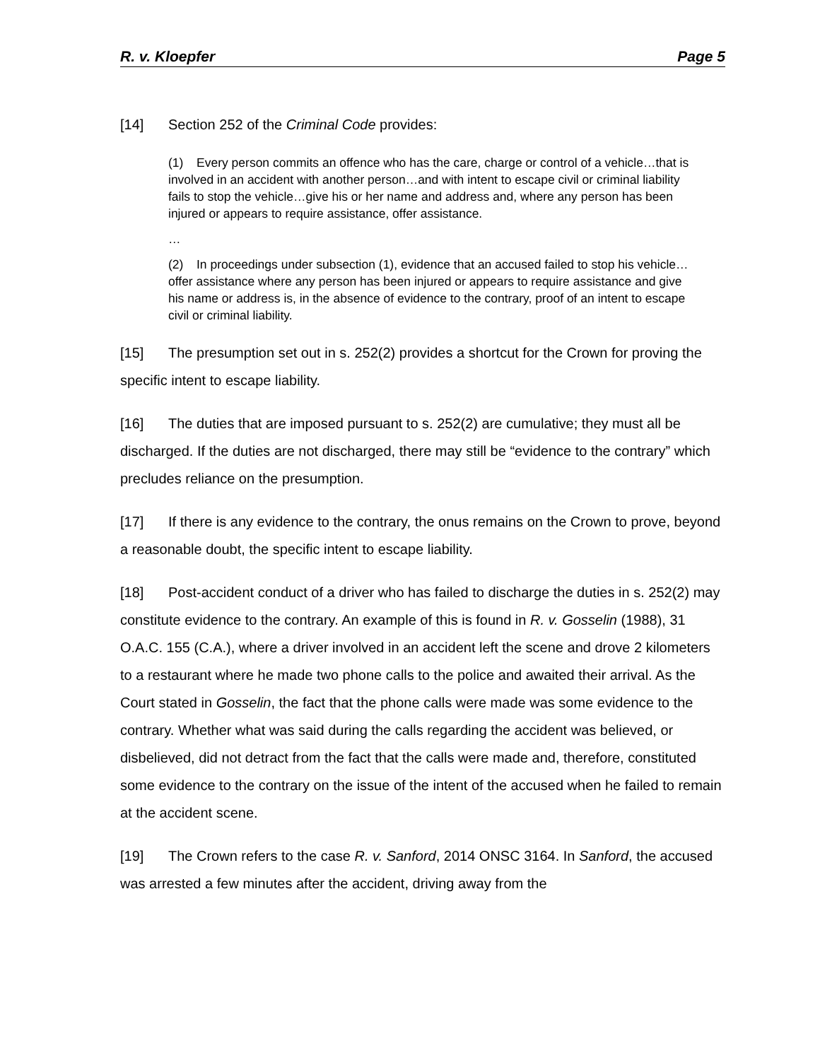R. v. Kloepfer Page 5
[14] Section 252 of the Criminal Code provides:
(1) Every person commits an offence who has the care, charge or control of a vehicle…that is involved in an accident with another person…and with intent to escape civil or criminal liability fails to stop the vehicle…give his or her name and address and, where any person has been injured or appears to require assistance, offer assistance.
…
(2) In proceedings under subsection (1), evidence that an accused failed to stop his vehicle…offer assistance where any person has been injured or appears to require assistance and give his name or address is, in the absence of evidence to the contrary, proof of an intent to escape civil or criminal liability.
[15] The presumption set out in s. 252(2) provides a shortcut for the Crown for proving the specific intent to escape liability.
[16] The duties that are imposed pursuant to s. 252(2) are cumulative; they must all be discharged. If the duties are not discharged, there may still be “evidence to the contrary” which precludes reliance on the presumption.
[17] If there is any evidence to the contrary, the onus remains on the Crown to prove, beyond a reasonable doubt, the specific intent to escape liability.
[18] Post-accident conduct of a driver who has failed to discharge the duties in s. 252(2) may constitute evidence to the contrary. An example of this is found in R. v. Gosselin (1988), 31 O.A.C. 155 (C.A.), where a driver involved in an accident left the scene and drove 2 kilometers to a restaurant where he made two phone calls to the police and awaited their arrival. As the Court stated in Gosselin, the fact that the phone calls were made was some evidence to the contrary. Whether what was said during the calls regarding the accident was believed, or disbelieved, did not detract from the fact that the calls were made and, therefore, constituted some evidence to the contrary on the issue of the intent of the accused when he failed to remain at the accident scene.
[19] The Crown refers to the case R. v. Sanford, 2014 ONSC 3164. In Sanford, the accused was arrested a few minutes after the accident, driving away from the